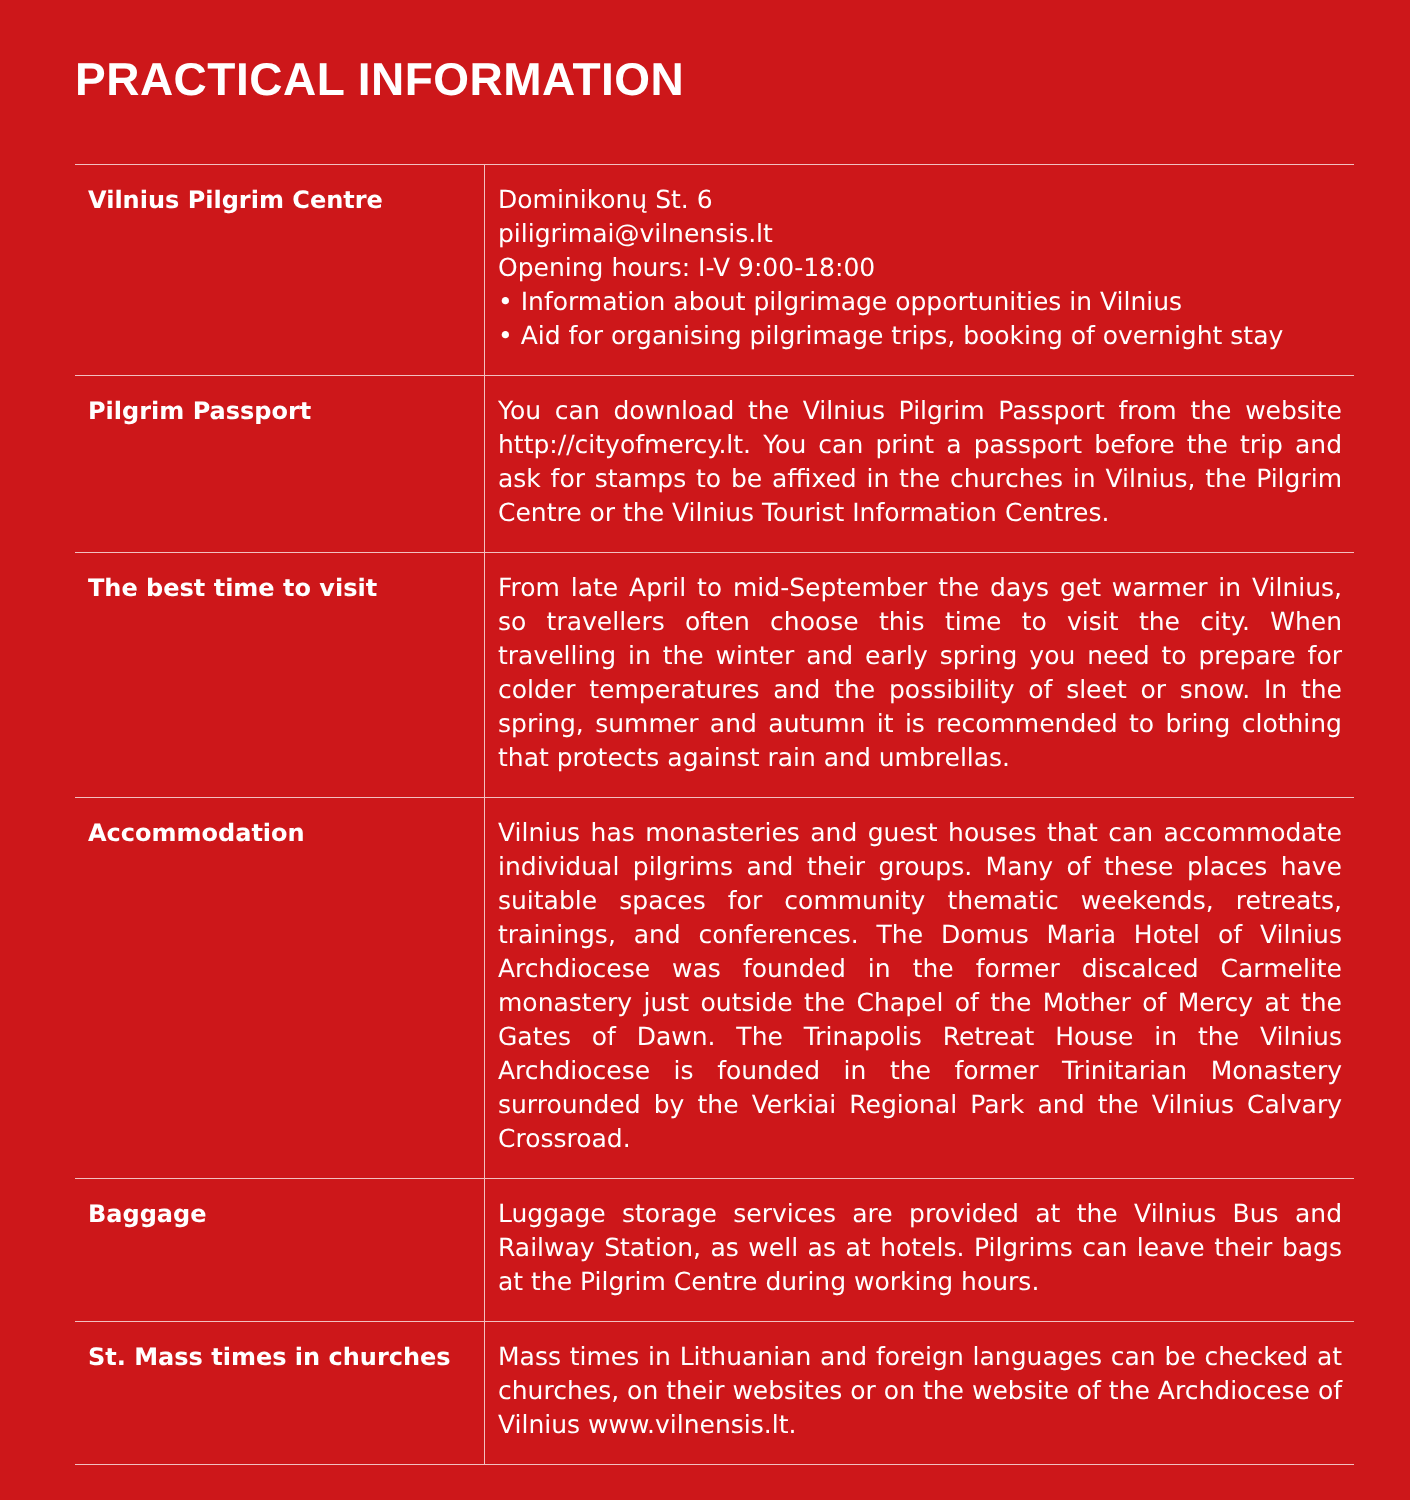PRACTICAL INFORMATION
| Vilnius Pilgrim Centre | Dominikonų St. 6 piligrimai@vilnensis.lt Opening hours: I-V 9:00-18:00 • Information about pilgrimage opportunities in Vilnius • Aid for organising pilgrimage trips, booking of overnight stay |
| Pilgrim Passport | You can download the Vilnius Pilgrim Passport from the website http://cityofmercy.lt. You can print a passport before the trip and ask for stamps to be affixed in the churches in Vilnius, the Pilgrim Centre or the Vilnius Tourist Information Centres. |
| The best time to visit | From late April to mid-September the days get warmer in Vilnius, so travellers often choose this time to visit the city. When travelling in the winter and early spring you need to prepare for colder temperatures and the possibility of sleet or snow. In the spring, summer and autumn it is recommended to bring clothing that protects against rain and umbrellas. |
| Accommodation | Vilnius has monasteries and guest houses that can accommodate individual pilgrims and their groups. Many of these places have suitable spaces for community thematic weekends, retreats, trainings, and conferences. The Domus Maria Hotel of Vilnius Archdiocese was founded in the former discalced Carmelite monastery just outside the Chapel of the Mother of Mercy at the Gates of Dawn. The Trinapolis Retreat House in the Vilnius Archdiocese is founded in the former Trinitarian Monastery surrounded by the Verkiai Regional Park and the Vilnius Calvary Crossroad. |
| Baggage | Luggage storage services are provided at the Vilnius Bus and Railway Station, as well as at hotels. Pilgrims can leave their bags at the Pilgrim Centre during working hours. |
| St. Mass times in churches | Mass times in Lithuanian and foreign languages can be checked at churches, on their websites or on the website of the Archdiocese of Vilnius www.vilnensis.lt. |